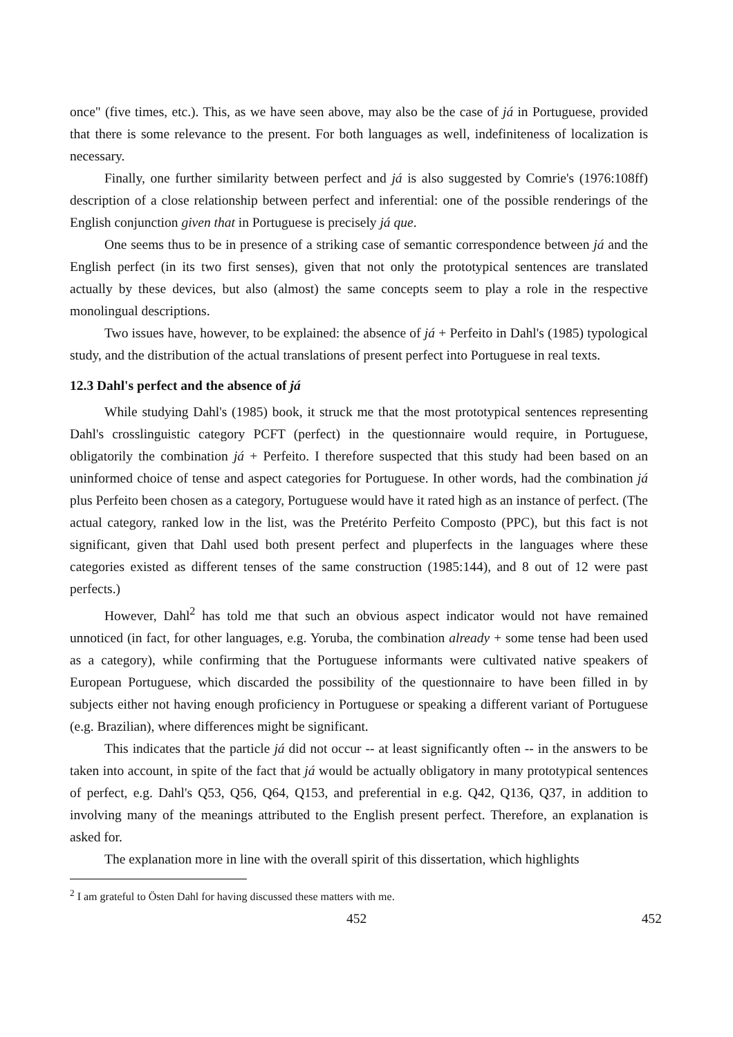once" (five times, etc.). This, as we have seen above, may also be the case of já in Portuguese, provided that there is some relevance to the present. For both languages as well, indefiniteness of localization is necessary.
Finally, one further similarity between perfect and já is also suggested by Comrie's (1976:108ff) description of a close relationship between perfect and inferential: one of the possible renderings of the English conjunction given that in Portuguese is precisely já que.
One seems thus to be in presence of a striking case of semantic correspondence between já and the English perfect (in its two first senses), given that not only the prototypical sentences are translated actually by these devices, but also (almost) the same concepts seem to play a role in the respective monolingual descriptions.
Two issues have, however, to be explained: the absence of já + Perfeito in Dahl's (1985) typological study, and the distribution of the actual translations of present perfect into Portuguese in real texts.
12.3 Dahl's perfect and the absence of já
While studying Dahl's (1985) book, it struck me that the most prototypical sentences representing Dahl's crosslinguistic category PCFT (perfect) in the questionnaire would require, in Portuguese, obligatorily the combination já + Perfeito. I therefore suspected that this study had been based on an uninformed choice of tense and aspect categories for Portuguese. In other words, had the combination já plus Perfeito been chosen as a category, Portuguese would have it rated high as an instance of perfect. (The actual category, ranked low in the list, was the Pretérito Perfeito Composto (PPC), but this fact is not significant, given that Dahl used both present perfect and pluperfects in the languages where these categories existed as different tenses of the same construction (1985:144), and 8 out of 12 were past perfects.)
However, Dahl<sup>2</sup> has told me that such an obvious aspect indicator would not have remained unnoticed (in fact, for other languages, e.g. Yoruba, the combination already + some tense had been used as a category), while confirming that the Portuguese informants were cultivated native speakers of European Portuguese, which discarded the possibility of the questionnaire to have been filled in by subjects either not having enough proficiency in Portuguese or speaking a different variant of Portuguese (e.g. Brazilian), where differences might be significant.
This indicates that the particle já did not occur -- at least significantly often -- in the answers to be taken into account, in spite of the fact that já would be actually obligatory in many prototypical sentences of perfect, e.g. Dahl's Q53, Q56, Q64, Q153, and preferential in e.g. Q42, Q136, Q37, in addition to involving many of the meanings attributed to the English present perfect. Therefore, an explanation is asked for.
The explanation more in line with the overall spirit of this dissertation, which highlights
<sup>2</sup> I am grateful to Östen Dahl for having discussed these matters with me.
452 452